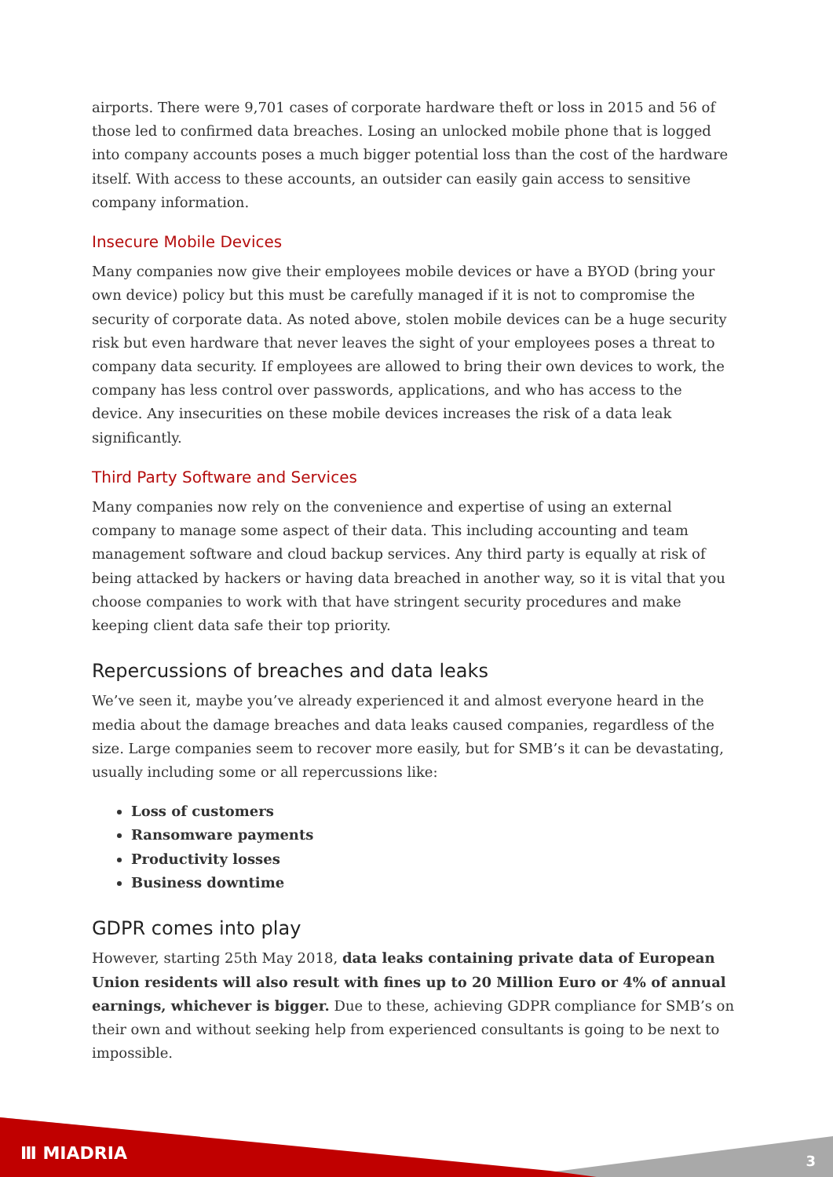airports. There were 9,701 cases of corporate hardware theft or loss in 2015 and 56 of those led to confirmed data breaches. Losing an unlocked mobile phone that is logged into company accounts poses a much bigger potential loss than the cost of the hardware itself. With access to these accounts, an outsider can easily gain access to sensitive company information.
Insecure Mobile Devices
Many companies now give their employees mobile devices or have a BYOD (bring your own device) policy but this must be carefully managed if it is not to compromise the security of corporate data. As noted above, stolen mobile devices can be a huge security risk but even hardware that never leaves the sight of your employees poses a threat to company data security. If employees are allowed to bring their own devices to work, the company has less control over passwords, applications, and who has access to the device. Any insecurities on these mobile devices increases the risk of a data leak significantly.
Third Party Software and Services
Many companies now rely on the convenience and expertise of using an external company to manage some aspect of their data. This including accounting and team management software and cloud backup services. Any third party is equally at risk of being attacked by hackers or having data breached in another way, so it is vital that you choose companies to work with that have stringent security procedures and make keeping client data safe their top priority.
Repercussions of breaches and data leaks
We’ve seen it, maybe you’ve already experienced it and almost everyone heard in the media about the damage breaches and data leaks caused companies, regardless of the size. Large companies seem to recover more easily, but for SMB’s it can be devastating, usually including some or all repercussions like:
Loss of customers
Ransomware payments
Productivity losses
Business downtime
GDPR comes into play
However, starting 25th May 2018, data leaks containing private data of European Union residents will also result with fines up to 20 Million Euro or 4% of annual earnings, whichever is bigger. Due to these, achieving GDPR compliance for SMB’s on their own and without seeking help from experienced consultants is going to be next to impossible.
Ⅲ MIADRIA 3